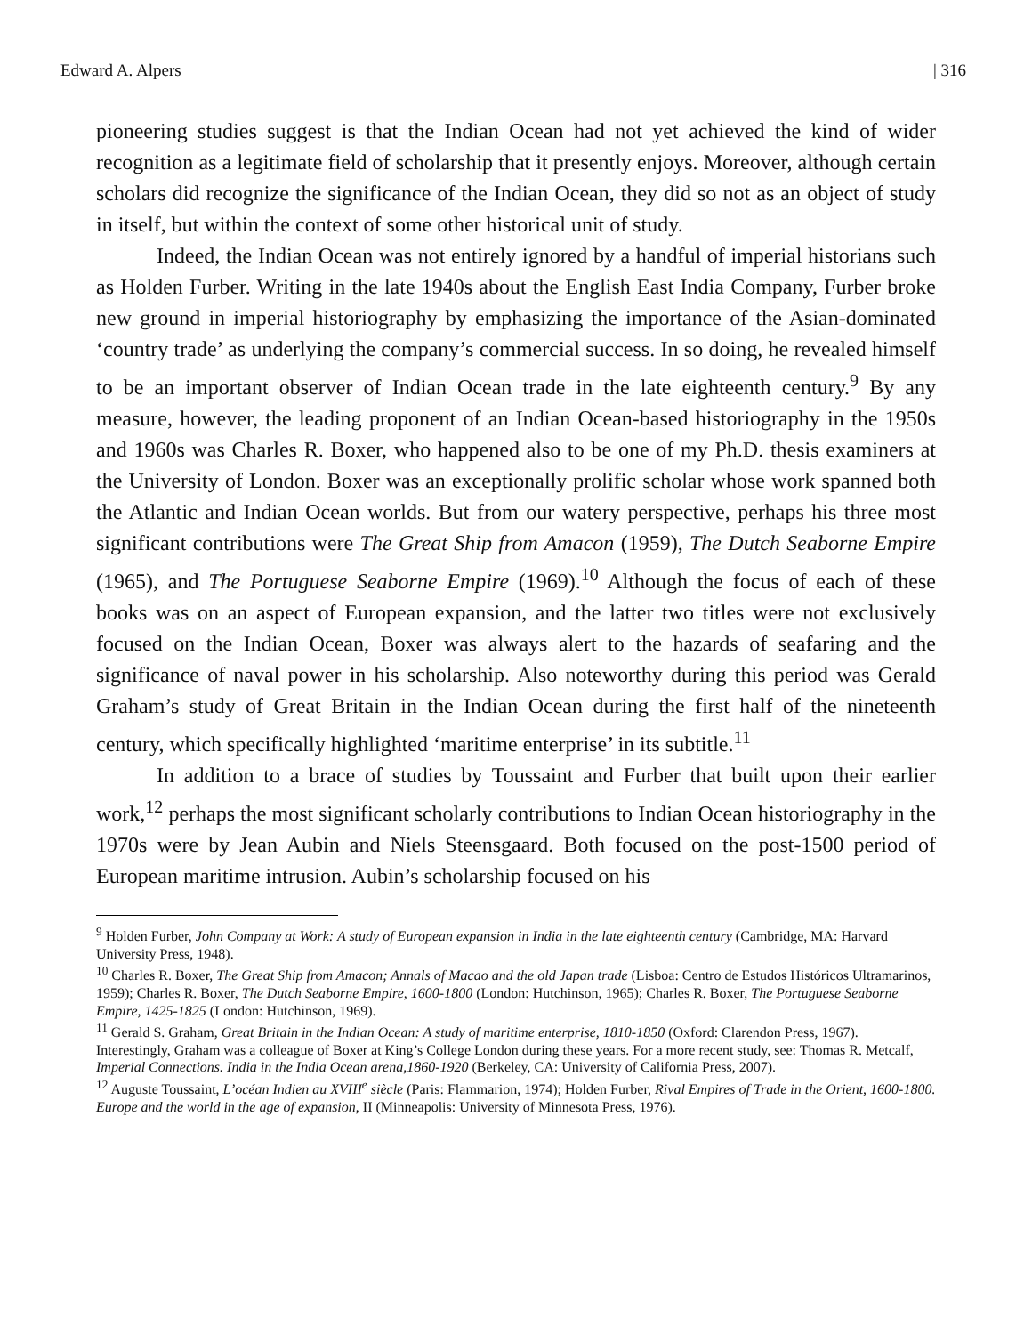Edward A. Alpers | 316
pioneering studies suggest is that the Indian Ocean had not yet achieved the kind of wider recognition as a legitimate field of scholarship that it presently enjoys. Moreover, although certain scholars did recognize the significance of the Indian Ocean, they did so not as an object of study in itself, but within the context of some other historical unit of study.
Indeed, the Indian Ocean was not entirely ignored by a handful of imperial historians such as Holden Furber. Writing in the late 1940s about the English East India Company, Furber broke new ground in imperial historiography by emphasizing the importance of the Asian-dominated ‘country trade’ as underlying the company’s commercial success. In so doing, he revealed himself to be an important observer of Indian Ocean trade in the late eighteenth century.<sup>9</sup> By any measure, however, the leading proponent of an Indian Ocean-based historiography in the 1950s and 1960s was Charles R. Boxer, who happened also to be one of my Ph.D. thesis examiners at the University of London. Boxer was an exceptionally prolific scholar whose work spanned both the Atlantic and Indian Ocean worlds. But from our watery perspective, perhaps his three most significant contributions were The Great Ship from Amacon (1959), The Dutch Seaborne Empire (1965), and The Portuguese Seaborne Empire (1969).<sup>10</sup> Although the focus of each of these books was on an aspect of European expansion, and the latter two titles were not exclusively focused on the Indian Ocean, Boxer was always alert to the hazards of seafaring and the significance of naval power in his scholarship. Also noteworthy during this period was Gerald Graham’s study of Great Britain in the Indian Ocean during the first half of the nineteenth century, which specifically highlighted ‘maritime enterprise’ in its subtitle.<sup>11</sup>
In addition to a brace of studies by Toussaint and Furber that built upon their earlier work,<sup>12</sup> perhaps the most significant scholarly contributions to Indian Ocean historiography in the 1970s were by Jean Aubin and Niels Steensgaard. Both focused on the post-1500 period of European maritime intrusion. Aubin’s scholarship focused on his
<sup>9</sup> Holden Furber, John Company at Work: A study of European expansion in India in the late eighteenth century (Cambridge, MA: Harvard University Press, 1948).
<sup>10</sup> Charles R. Boxer, The Great Ship from Amacon; Annals of Macao and the old Japan trade (Lisboa: Centro de Estudos Históricos Ultramarinos, 1959); Charles R. Boxer, The Dutch Seaborne Empire, 1600-1800 (London: Hutchinson, 1965); Charles R. Boxer, The Portuguese Seaborne Empire, 1425-1825 (London: Hutchinson, 1969).
<sup>11</sup> Gerald S. Graham, Great Britain in the Indian Ocean: A study of maritime enterprise, 1810-1850 (Oxford: Clarendon Press, 1967). Interestingly, Graham was a colleague of Boxer at King’s College London during these years. For a more recent study, see: Thomas R. Metcalf, Imperial Connections. India in the India Ocean arena,1860-1920 (Berkeley, CA: University of California Press, 2007).
<sup>12</sup> Auguste Toussaint, L’océan Indien au XVIII<sup>e</sup> siècle (Paris: Flammarion, 1974); Holden Furber, Rival Empires of Trade in the Orient, 1600-1800. Europe and the world in the age of expansion, II (Minneapolis: University of Minnesota Press, 1976).